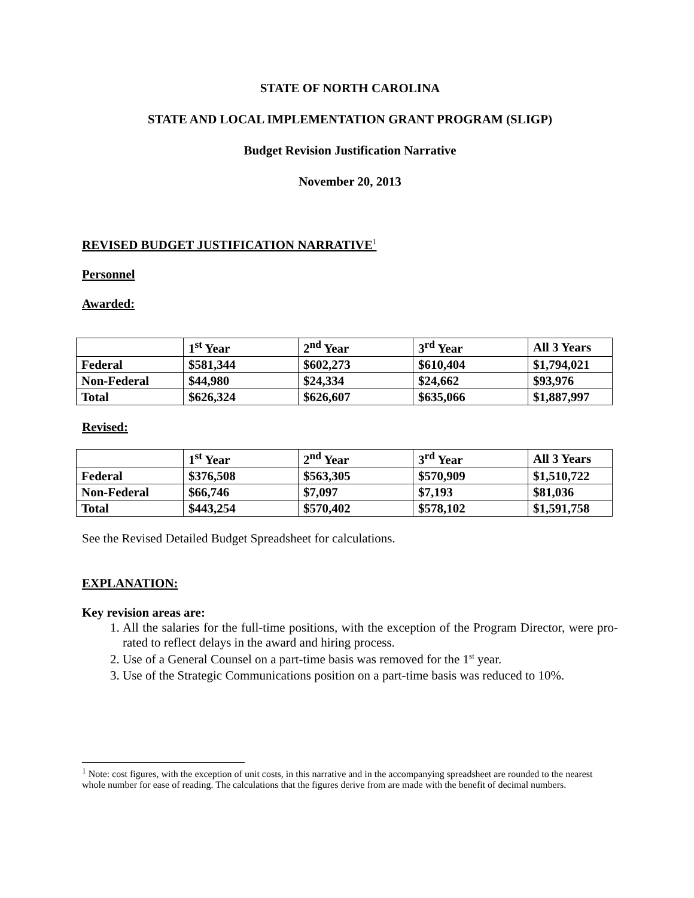STATE OF NORTH CAROLINA
STATE AND LOCAL IMPLEMENTATION GRANT PROGRAM (SLIGP)
Budget Revision Justification Narrative
November 20, 2013
REVISED BUDGET JUSTIFICATION NARRATIVE<sup>1</sup>
Personnel
Awarded:
| | 1<sup>st</sup> Year | 2<sup>nd</sup> Year | 3<sup>rd</sup> Year | All 3 Years |
| Federal | $581,344 | $602,273 | $610,404 | $1,794,021 |
| Non-Federal | $44,980 | $24,334 | $24,662 | $93,976 |
| Total | $626,324 | $626,607 | $635,066 | $1,887,997 |
Revised:
| | 1<sup>st</sup> Year | 2<sup>nd</sup> Year | 3<sup>rd</sup> Year | All 3 Years |
| Federal | $376,508 | $563,305 | $570,909 | $1,510,722 |
| Non-Federal | $66,746 | $7,097 | $7,193 | $81,036 |
| Total | $443,254 | $570,402 | $578,102 | $1,591,758 |
See the Revised Detailed Budget Spreadsheet for calculations.
EXPLANATION:
Key revision areas are:
1. All the salaries for the full-time positions, with the exception of the Program Director, were pro-rated to reflect delays in the award and hiring process.
2. Use of a General Counsel on a part-time basis was removed for the 1<sup>st</sup> year.
3. Use of the Strategic Communications position on a part-time basis was reduced to 10%.
<sup>1</sup> Note: cost figures, with the exception of unit costs, in this narrative and in the accompanying spreadsheet are rounded to the nearest whole number for ease of reading. The calculations that the figures derive from are made with the benefit of decimal numbers.